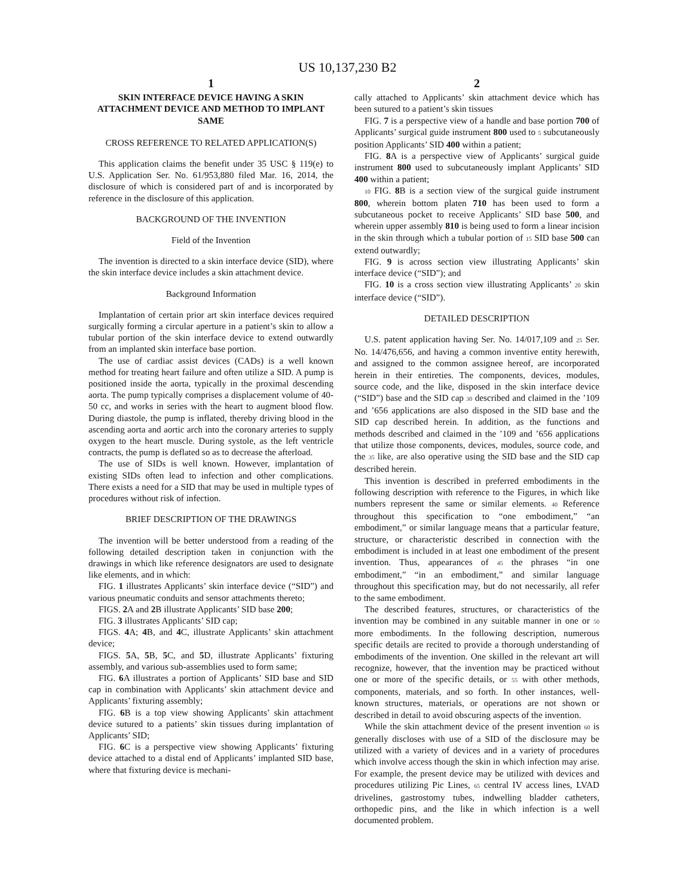US 10,137,230 B2
1
SKIN INTERFACE DEVICE HAVING A SKIN ATTACHMENT DEVICE AND METHOD TO IMPLANT SAME
CROSS REFERENCE TO RELATED APPLICATION(S)
This application claims the benefit under 35 USC § 119(e) to U.S. Application Ser. No. 61/953,880 filed Mar. 16, 2014, the disclosure of which is considered part of and is incorporated by reference in the disclosure of this application.
BACKGROUND OF THE INVENTION
Field of the Invention
The invention is directed to a skin interface device (SID), where the skin interface device includes a skin attachment device.
Background Information
Implantation of certain prior art skin interface devices required surgically forming a circular aperture in a patient’s skin to allow a tubular portion of the skin interface device to extend outwardly from an implanted skin interface base portion.
The use of cardiac assist devices (CADs) is a well known method for treating heart failure and often utilize a SID. A pump is positioned inside the aorta, typically in the proximal descending aorta. The pump typically comprises a displacement volume of 40-50 cc, and works in series with the heart to augment blood flow. During diastole, the pump is inflated, thereby driving blood in the ascending aorta and aortic arch into the coronary arteries to supply oxygen to the heart muscle. During systole, as the left ventricle contracts, the pump is deflated so as to decrease the afterload.
The use of SIDs is well known. However, implantation of existing SIDs often lead to infection and other complications. There exists a need for a SID that may be used in multiple types of procedures without risk of infection.
BRIEF DESCRIPTION OF THE DRAWINGS
The invention will be better understood from a reading of the following detailed description taken in conjunction with the drawings in which like reference designators are used to designate like elements, and in which:
FIG. 1 illustrates Applicants’ skin interface device (“SID”) and various pneumatic conduits and sensor attachments thereto;
FIGS. 2 A and 2 B illustrate Applicants’ SID base 200;
FIG. 3 illustrates Applicants’ SID cap;
FIGS. 4 A; 4 B, and 4 C, illustrate Applicants’ skin attachment device;
FIGS. 5 A, 5 B, 5 C, and 5 D, illustrate Applicants’ fixturing assembly, and various sub-assemblies used to form same;
FIG. 6 A illustrates a portion of Applicants’ SID base and SID cap in combination with Applicants’ skin attachment device and Applicants’ fixturing assembly;
FIG. 6 B is a top view showing Applicants’ skin attachment device sutured to a patients’ skin tissues during implantation of Applicants’ SID;
FIG. 6 C is a perspective view showing Applicants’ fixturing device attached to a distal end of Applicants’ implanted SID base, where that fixturing device is mechani-
2
cally attached to Applicants’ skin attachment device which has been sutured to a patient’s skin tissues
FIG. 7 is a perspective view of a handle and base portion 700 of Applicants’ surgical guide instrument 800 used to 5 subcutaneously position Applicants’ SID 400 within a patient;
FIG. 8 A is a perspective view of Applicants’ surgical guide instrument 800 used to subcutaneously implant Applicants’ SID 400 within a patient;
10 FIG. 8 B is a section view of the surgical guide instrument 800, wherein bottom platen 710 has been used to form a subcutaneous pocket to receive Applicants’ SID base 500, and wherein upper assembly 810 is being used to form a linear incision in the skin through which a tubular portion of 15 SID base 500 can extend outwardly;
FIG. 9 is across section view illustrating Applicants’ skin interface device (“SID”); and
FIG. 10 is a cross section view illustrating Applicants’ 20 skin interface device (“SID”).
DETAILED DESCRIPTION
U.S. patent application having Ser. No. 14/017,109 and 25 Ser. No. 14/476,656, and having a common inventive entity herewith, and assigned to the common assignee hereof, are incorporated herein in their entireties. The components, devices, modules, source code, and the like, disposed in the skin interface device (“SID”) base and the SID cap 30 described and claimed in the ’109 and ’656 applications are also disposed in the SID base and the SID cap described herein. In addition, as the functions and methods described and claimed in the ’109 and ’656 applications that utilize those components, devices, modules, source code, and the 35 like, are also operative using the SID base and the SID cap described herein.
This invention is described in preferred embodiments in the following description with reference to the Figures, in which like numbers represent the same or similar elements. 40 Reference throughout this specification to “one embodiment,” “an embodiment,” or similar language means that a particular feature, structure, or characteristic described in connection with the embodiment is included in at least one embodiment of the present invention. Thus, appearances of 45 the phrases “in one embodiment,” “in an embodiment,” and similar language throughout this specification may, but do not necessarily, all refer to the same embodiment.
The described features, structures, or characteristics of the invention may be combined in any suitable manner in one or 50 more embodiments. In the following description, numerous specific details are recited to provide a thorough understanding of embodiments of the invention. One skilled in the relevant art will recognize, however, that the invention may be practiced without one or more of the specific details, or 55 with other methods, components, materials, and so forth. In other instances, well-known structures, materials, or operations are not shown or described in detail to avoid obscuring aspects of the invention.
While the skin attachment device of the present invention 60 is generally discloses with use of a SID of the disclosure may be utilized with a variety of devices and in a variety of procedures which involve access though the skin in which infection may arise. For example, the present device may be utilized with devices and procedures utilizing Pic Lines, 65 central IV access lines, LVAD drivelines, gastrostomy tubes, indwelling bladder catheters, orthopedic pins, and the like in which infection is a well documented problem.